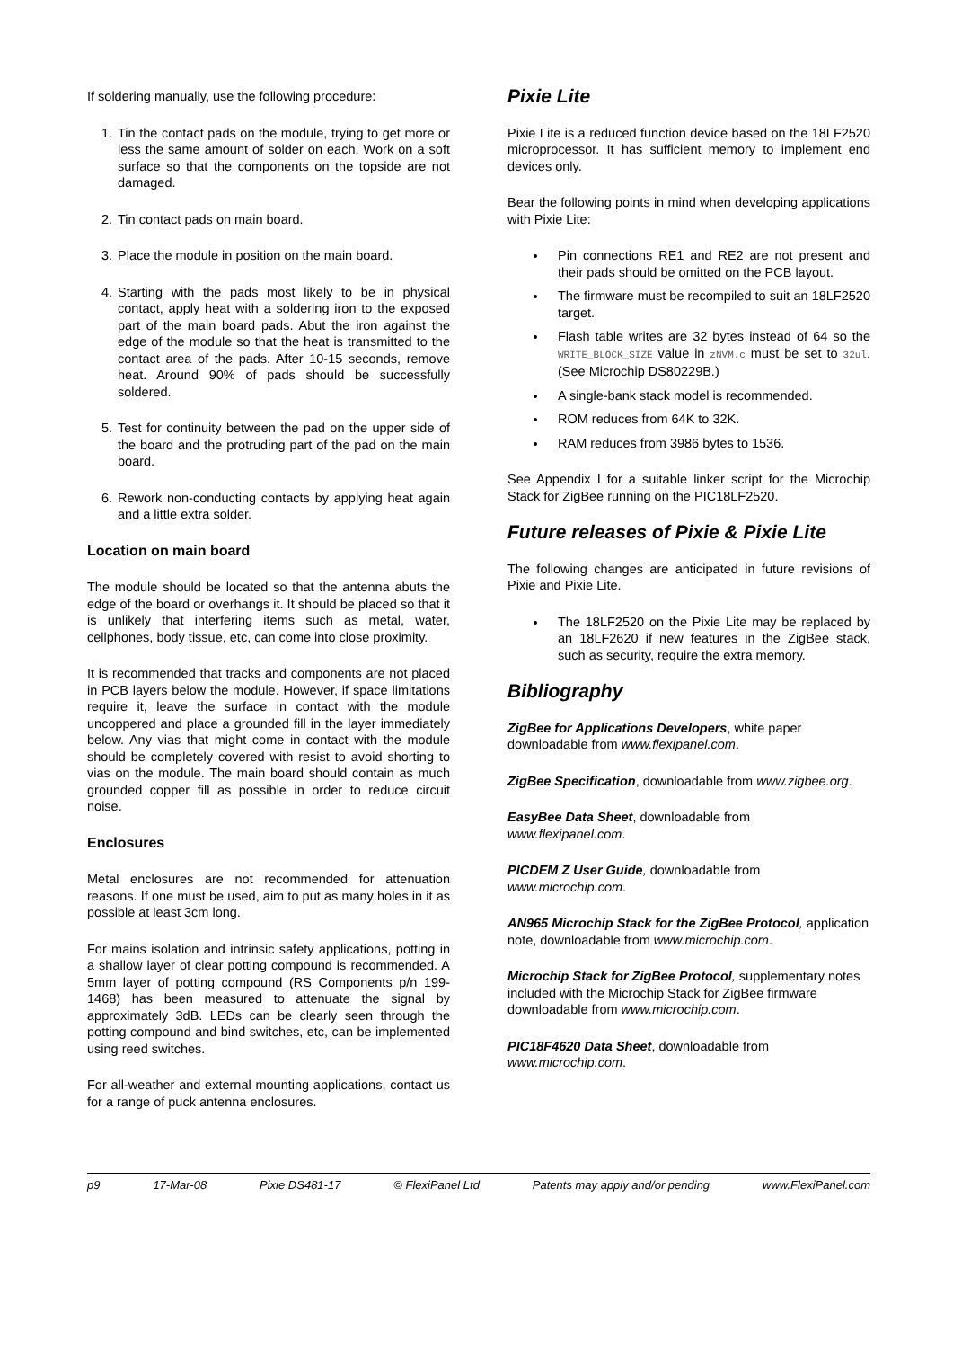If soldering manually, use the following procedure:
1. Tin the contact pads on the module, trying to get more or less the same amount of solder on each. Work on a soft surface so that the components on the topside are not damaged.
2. Tin contact pads on main board.
3. Place the module in position on the main board.
4. Starting with the pads most likely to be in physical contact, apply heat with a soldering iron to the exposed part of the main board pads. Abut the iron against the edge of the module so that the heat is transmitted to the contact area of the pads. After 10-15 seconds, remove heat. Around 90% of pads should be successfully soldered.
5. Test for continuity between the pad on the upper side of the board and the protruding part of the pad on the main board.
6. Rework non-conducting contacts by applying heat again and a little extra solder.
Location on main board
The module should be located so that the antenna abuts the edge of the board or overhangs it. It should be placed so that it is unlikely that interfering items such as metal, water, cellphones, body tissue, etc, can come into close proximity.
It is recommended that tracks and components are not placed in PCB layers below the module. However, if space limitations require it, leave the surface in contact with the module uncoppered and place a grounded fill in the layer immediately below. Any vias that might come in contact with the module should be completely covered with resist to avoid shorting to vias on the module. The main board should contain as much grounded copper fill as possible in order to reduce circuit noise.
Enclosures
Metal enclosures are not recommended for attenuation reasons. If one must be used, aim to put as many holes in it as possible at least 3cm long.
For mains isolation and intrinsic safety applications, potting in a shallow layer of clear potting compound is recommended. A 5mm layer of potting compound (RS Components p/n 199-1468) has been measured to attenuate the signal by approximately 3dB. LEDs can be clearly seen through the potting compound and bind switches, etc, can be implemented using reed switches.
For all-weather and external mounting applications, contact us for a range of puck antenna enclosures.
Pixie Lite
Pixie Lite is a reduced function device based on the 18LF2520 microprocessor. It has sufficient memory to implement end devices only.
Bear the following points in mind when developing applications with Pixie Lite:
Pin connections RE1 and RE2 are not present and their pads should be omitted on the PCB layout.
The firmware must be recompiled to suit an 18LF2520 target.
Flash table writes are 32 bytes instead of 64 so the WRITE_BLOCK_SIZE value in zNVM.c must be set to 32ul. (See Microchip DS80229B.)
A single-bank stack model is recommended.
ROM reduces from 64K to 32K.
RAM reduces from 3986 bytes to 1536.
See Appendix I for a suitable linker script for the Microchip Stack for ZigBee running on the PIC18LF2520.
Future releases of Pixie & Pixie Lite
The following changes are anticipated in future revisions of Pixie and Pixie Lite.
The 18LF2520 on the Pixie Lite may be replaced by an 18LF2620 if new features in the ZigBee stack, such as security, require the extra memory.
Bibliography
ZigBee for Applications Developers, white paper downloadable from www.flexipanel.com.
ZigBee Specification, downloadable from www.zigbee.org.
EasyBee Data Sheet, downloadable from www.flexipanel.com.
PICDEM Z User Guide, downloadable from www.microchip.com.
AN965 Microchip Stack for the ZigBee Protocol, application note, downloadable from www.microchip.com.
Microchip Stack for ZigBee Protocol, supplementary notes included with the Microchip Stack for ZigBee firmware downloadable from www.microchip.com.
PIC18F4620 Data Sheet, downloadable from www.microchip.com.
p9 17-Mar-08 Pixie DS481-17 © FlexiPanel Ltd Patents may apply and/or pending www.FlexiPanel.com